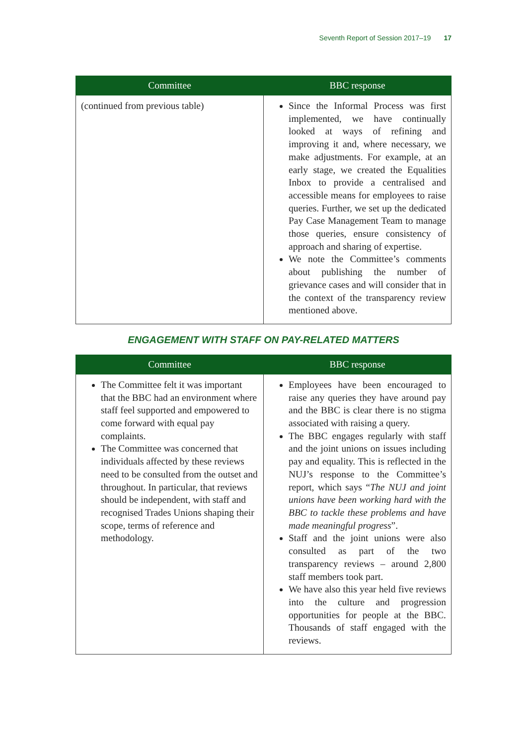Seventh Report of Session 2017–19 17
| Committee | BBC response |
| --- | --- |
| (continued from previous table) | Since the Informal Process was first implemented, we have continually looked at ways of refining and improving it and, where necessary, we make adjustments. For example, at an early stage, we created the Equalities Inbox to provide a centralised and accessible means for employees to raise queries. Further, we set up the dedicated Pay Case Management Team to manage those queries, ensure consistency of approach and sharing of expertise. We note the Committee’s comments about publishing the number of grievance cases and will consider that in the context of the transparency review mentioned above. |
ENGAGEMENT WITH STAFF ON PAY-RELATED MATTERS
| Committee | BBC response |
| --- | --- |
| The Committee felt it was important that the BBC had an environment where staff feel supported and empowered to come forward with equal pay complaints. The Committee was concerned that individuals affected by these reviews need to be consulted from the outset and throughout. In particular, that reviews should be independent, with staff and recognised Trades Unions shaping their scope, terms of reference and methodology. | Employees have been encouraged to raise any queries they have around pay and the BBC is clear there is no stigma associated with raising a query. The BBC engages regularly with staff and the joint unions on issues including pay and equality. This is reflected in the NUJ’s response to the Committee’s report, which says “ The NUJ and joint unions have been working hard with the BBC to tackle these problems and have made meaningful progress ”. Staff and the joint unions were also consulted as part of the two transparency reviews – around 2,800 staff members took part. We have also this year held five reviews into the culture and progression opportunities for people at the BBC. Thousands of staff engaged with the reviews. |